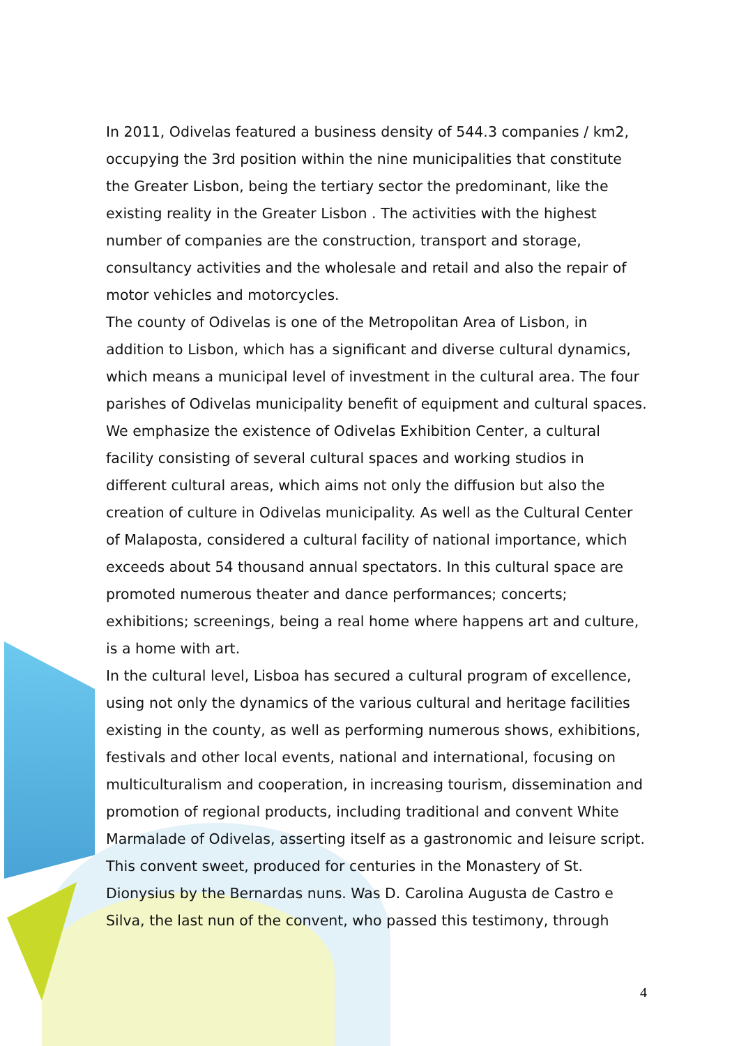In 2011, Odivelas featured a business density of 544.3 companies / km2, occupying the 3rd position within the nine municipalities that constitute the Greater Lisbon, being the tertiary sector the predominant, like the existing reality in the Greater Lisbon . The activities with the highest number of companies are the construction, transport and storage, consultancy activities and the wholesale and retail and also the repair of motor vehicles and motorcycles.
The county of Odivelas is one of the Metropolitan Area of Lisbon, in addition to Lisbon, which has a significant and diverse cultural dynamics, which means a municipal level of investment in the cultural area. The four parishes of Odivelas municipality benefit of equipment and cultural spaces. We emphasize the existence of Odivelas Exhibition Center, a cultural facility consisting of several cultural spaces and working studios in different cultural areas, which aims not only the diffusion but also the creation of culture in Odivelas municipality. As well as the Cultural Center of Malaposta, considered a cultural facility of national importance, which exceeds about 54 thousand annual spectators. In this cultural space are promoted numerous theater and dance performances; concerts; exhibitions; screenings, being a real home where happens art and culture, is a home with art.
In the cultural level, Lisboa has secured a cultural program of excellence, using not only the dynamics of the various cultural and heritage facilities existing in the county, as well as performing numerous shows, exhibitions, festivals and other local events, national and international, focusing on multiculturalism and cooperation, in increasing tourism, dissemination and promotion of regional products, including traditional and convent White Marmalade of Odivelas, asserting itself as a gastronomic and leisure script.
This convent sweet, produced for centuries in the Monastery of St. Dionysius by the Bernardas nuns. Was D. Carolina Augusta de Castro e Silva, the last nun of the convent, who passed this testimony, through
4